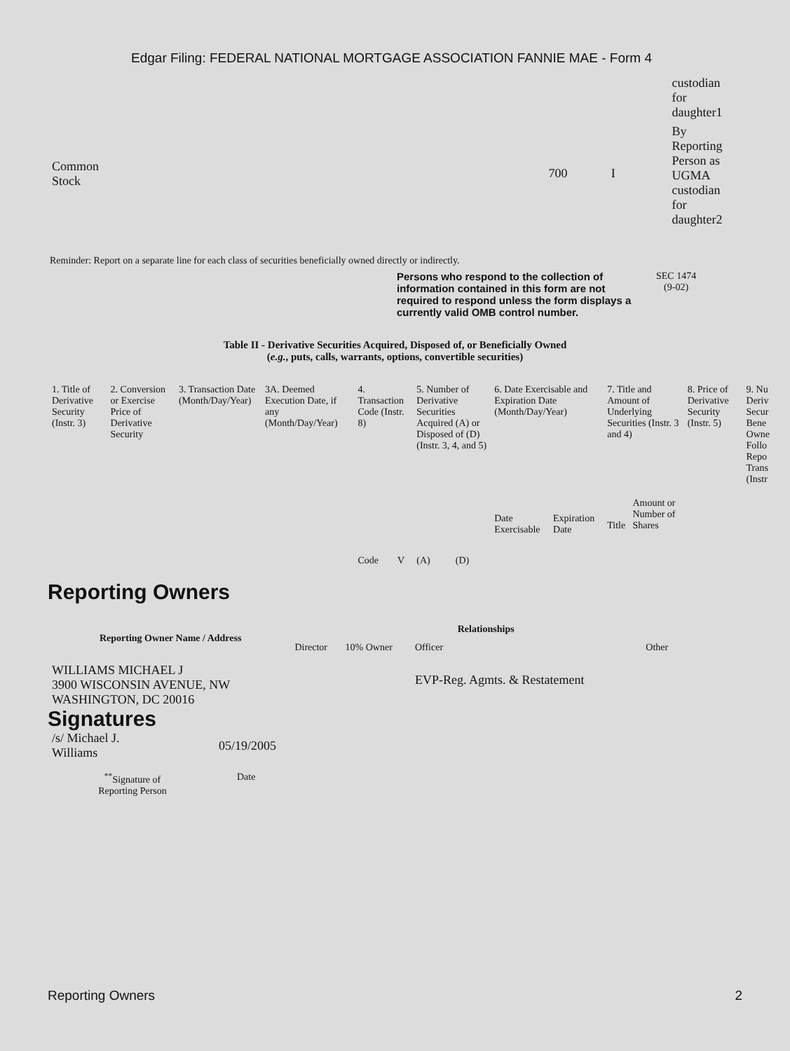Edgar Filing: FEDERAL NATIONAL MORTGAGE ASSOCIATION FANNIE MAE - Form 4
| | | | custodian for daughter1 |
| Common Stock | 700 | I | By Reporting Person as UGMA custodian for daughter2 |
Reminder: Report on a separate line for each class of securities beneficially owned directly or indirectly.
Persons who respond to the collection of information contained in this form are not required to respond unless the form displays a currently valid OMB control number.
SEC 1474
(9-02)
Table II - Derivative Securities Acquired, Disposed of, or Beneficially Owned
(e.g., puts, calls, warrants, options, convertible securities)
| 1. Title of Derivative Security (Instr. 3) | 2. Conversion or Exercise Price of Derivative Security | 3. Transaction Date (Month/Day/Year) | 3A. Deemed Execution Date, if any (Month/Day/Year) | 4. Transaction Code (Instr. 8) | | 5. Number of Derivative Securities Acquired (A) or Disposed of (D) (Instr. 3, 4, and 5) | | 6. Date Exercisable and Expiration Date (Month/Day/Year) | | 7. Title and Amount of Underlying Securities (Instr. 3 and 4) | | 8. Price of Derivative Security (Instr. 5) | 9. Nu Deriv Secur Bene Owne Follo Repo Trans (Instr |
| | | | | Code | V | (A) | (D) | Date Exercisable | Expiration Date | Title | Amount or Number of Shares | | |
Reporting Owners
| Reporting Owner Name / Address | Relationships | | | |
| --- | --- | --- | --- | --- |
| | Director | 10% Owner | Officer | Other |
| WILLIAMS MICHAEL J 3900 WISCONSIN AVENUE, NW WASHINGTON, DC 20016 | | | EVP-Reg. Agmts. & Restatement | |
Signatures
| /s/ Michael J. Williams | 05/19/2005 |
| <sup>**</sup> Signature of Reporting Person | Date |
Reporting Owners 2